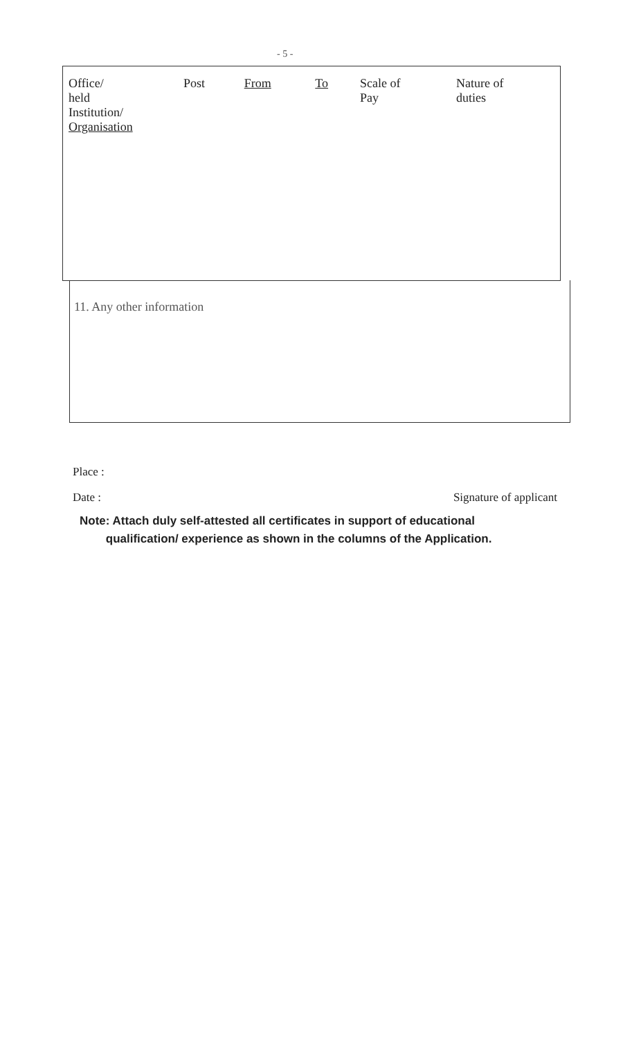- 5 -
| Office/ held Institution/ Organisation | Post | From | To | Scale of Pay | Nature of duties |
11. Any other information
Place :
Date : Signature of applicant
Note: Attach duly self-attested all certificates in support of educational
qualification/ experience as shown in the columns of the Application.